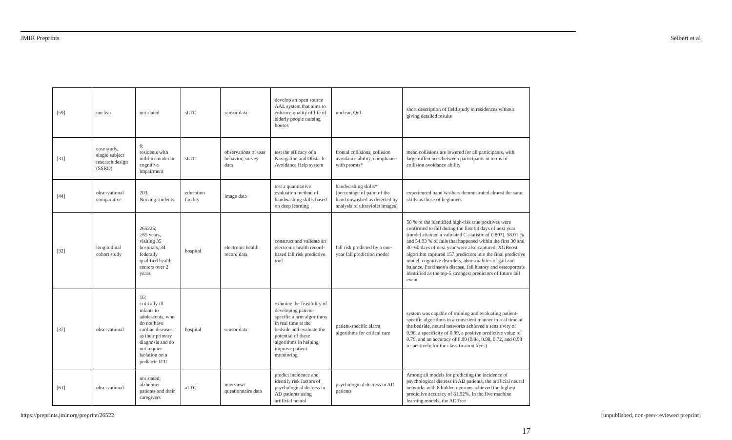JMIR Preprints Seibert et al
| [59] | unclear | not stated | sLTC | sensor data | develop an open source AAL system that aims to enhance quality of life of elderly people nursing houses | unclear, QoL | short description of field study in residences without giving detailed results |
| [31] | case study, single subject research design (SSRD) | 6; residents with mild-to-moderate cognitive impairment | sLTC | observations of user behavior, survey data | test the efficacy of a Navigation and Obstacle Avoidance Help system | frontal collisions, collision avoidance ability, compliance with promts* | mean collisions are lowered for all participants, with large differences between participants in terms of collision avoidance ability |
| [44] | observational comparative | 203; Nursing students | education facility | image data | test a quantitative evaluation method of handwashing skills based on deep learning | handwashing skills* (percentage of palm of the hand unwashed as detected by analysis of ultraviolet images) | experienced hand washers demonstrated almost the same skills as those of beginners |
| [32] | longitudinal cohort study | 265225; ≥65 years, visiting 35 hospitals, 34 federally qualified health centers over 2 years | hospital | electronic health record data | construct and validate an electronic health record-based fall risk predictive tool | fall risk predicted by a one-year fall prediction model | 50 % of the identified high-risk true positives were confirmed to fall during the first 94 days of next year (model attained a validated C-statistic of 0.807), 58.01 % and 54.93 % of falls that happened within the first 30 and 30–60 days of next year were also captured, XGBoost algorithm captured 157 predictors into the final predictive model, cognitive disorders, abnormalities of gait and balance, Parkinson's disease, fall history and osteoporosis identified as the top-5 strongest predictors of future fall event |
| [37] | observational | 16; critically ill infants to adolescents, who do not have cardiac diseases as their primary diagnosis and do not require isolation on a pediatric ICU | hospital | sensor data | examine the feasibility of developing patient-specific alarm algorithms in real time at the bedside and evaluate the potential of these algorithms in helping improve patient monitoring | patient-specific alarm algorithms for critical care | system was capable of training and evaluating patient-specific algorithms in a consistent manner in real time at the bedside, neural networks achieved a sensitivity of 0.96, a specificity of 0.99, a positive predictive value of 0.79, and an accuracy of 0.99 (0.84, 0.98, 0.72, and 0.98 respectively for the classification trees) |
| [61] | observational | not stated; alzheimer patients and their caregivers | aLTC | interview/ questionnaire data | predict incidence and identify risk factors of psychological distress in AD patients using artificial neural | psychological distress in AD patients | Among all models for predicting the incidence of psychological distress in AD patients, the artificial neural networks with 8 hidden neurons achieved the highest predictive accuracy of 81.92%. In the five machine learning models, the ADTree |
https://preprints.jmir.org/preprint/26522 [unpublished, non-peer-reviewed preprint]
17